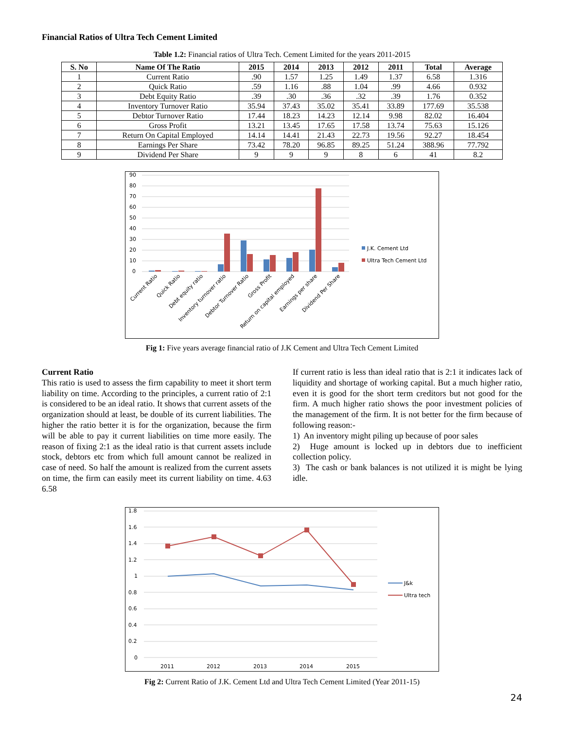Financial Ratios of Ultra Tech Cement Limited
Table 1.2: Financial ratios of Ultra Tech. Cement Limited for the years 2011-2015
| S. No | Name Of The Ratio | 2015 | 2014 | 2013 | 2012 | 2011 | Total | Average |
| --- | --- | --- | --- | --- | --- | --- | --- | --- |
| 1 | Current Ratio | .90 | 1.57 | 1.25 | 1.49 | 1.37 | 6.58 | 1.316 |
| 2 | Quick Ratio | .59 | 1.16 | .88 | 1.04 | .99 | 4.66 | 0.932 |
| 3 | Debt Equity Ratio | .39 | .30 | .36 | .32 | .39 | 1.76 | 0.352 |
| 4 | Inventory Turnover Ratio | 35.94 | 37.43 | 35.02 | 35.41 | 33.89 | 177.69 | 35.538 |
| 5 | Debtor Turnover Ratio | 17.44 | 18.23 | 14.23 | 12.14 | 9.98 | 82.02 | 16.404 |
| 6 | Gross Profit | 13.21 | 13.45 | 17.65 | 17.58 | 13.74 | 75.63 | 15.126 |
| 7 | Return On Capital Employed | 14.14 | 14.41 | 21.43 | 22.73 | 19.56 | 92.27 | 18.454 |
| 8 | Earnings Per Share | 73.42 | 78.20 | 96.85 | 89.25 | 51.24 | 388.96 | 77.792 |
| 9 | Dividend Per Share | 9 | 9 | 9 | 8 | 6 | 41 | 8.2 |
90
80
70
60
50
40
30
20
10
0
J.K. Cement Ltd
Ultra Tech Cement Ltd
Current Ratio
Quick Ratio
Debt equity ratio
Inventory turnover ratio
Debtor Turnover Ratio
Gross Profit
Return on capital employed
Earnings per share
Dividend Per Share
Fig 1: Five years average financial ratio of J.K Cement and Ultra Tech Cement Limited
Current Ratio
This ratio is used to assess the firm capability to meet it short term liability on time. According to the principles, a current ratio of 2:1 is considered to be an ideal ratio. It shows that current assets of the organization should at least, be double of its current liabilities. The higher the ratio better it is for the organization, because the firm will be able to pay it current liabilities on time more easily. The reason of fixing 2:1 as the ideal ratio is that current assets include stock, debtors etc from which full amount cannot be realized in case of need. So half the amount is realized from the current assets on time, the firm can easily meet its current liability on time. 4.63 6.58
If current ratio is less than ideal ratio that is 2:1 it indicates lack of liquidity and shortage of working capital. But a much higher ratio, even it is good for the short term creditors but not good for the firm. A much higher ratio shows the poor investment policies of the management of the firm. It is not better for the firm because of following reason:-
1) An inventory might piling up because of poor sales
2) Huge amount is locked up in debtors due to inefficient collection policy.
3) The cash or bank balances is not utilized it is might be lying idle.
1.8
1.6
1.4
1.2
1
0.8
0.6
0.4
0.2
0
2011
2012
2013
2014
2015
J&k
Ultra tech
Fig 2: Current Ratio of J.K. Cement Ltd and Ultra Tech Cement Limited (Year 2011-15)
24